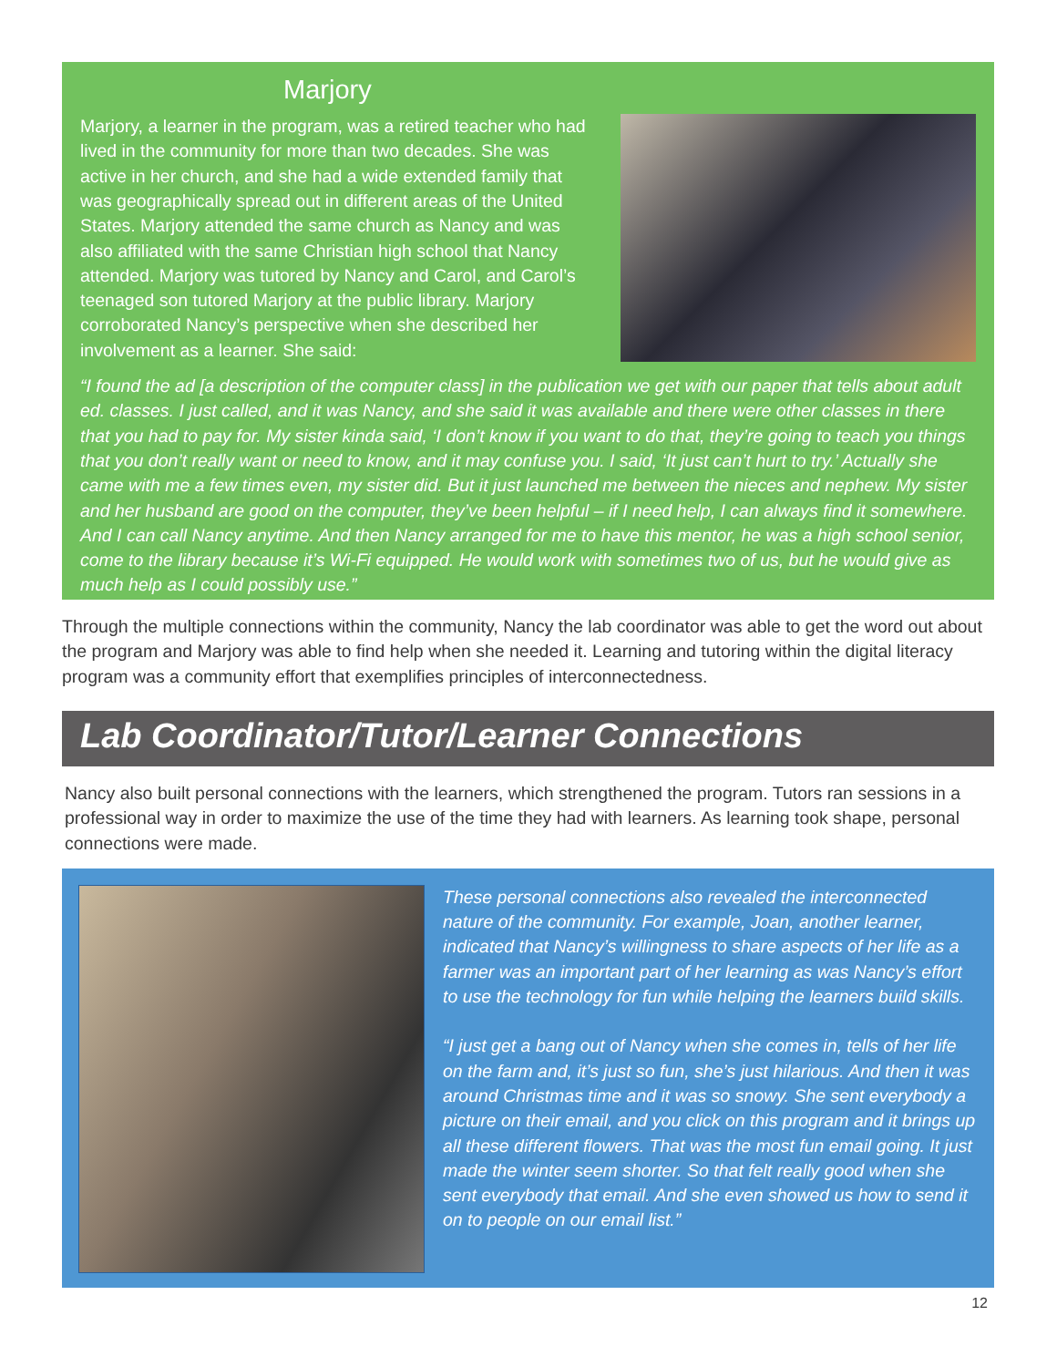Marjory
Marjory, a learner in the program, was a retired teacher who had lived in the community for more than two decades. She was active in her church, and she had a wide extended family that was geographically spread out in different areas of the United States. Marjory attended the same church as Nancy and was also affiliated with the same Christian high school that Nancy attended. Marjory was tutored by Nancy and Carol, and Carol’s teenaged son tutored Marjory at the public library. Marjory corroborated Nancy’s perspective when she described her involvement as a learner. She said:
“I found the ad [a description of the computer class] in the publication we get with our paper that tells about adult ed. classes. I just called, and it was Nancy, and she said it was available and there were other classes in there that you had to pay for. My sister kinda said, ‘I don’t know if you want to do that, they’re going to teach you things that you don’t really want or need to know, and it may confuse you. I said, ‘It just can’t hurt to try.’ Actually she came with me a few times even, my sister did. But it just launched me between the nieces and nephew. My sister and her husband are good on the computer, they’ve been helpful – if I need help, I can always find it somewhere. And I can call Nancy anytime. And then Nancy arranged for me to have this mentor, he was a high school senior, come to the library because it’s Wi-Fi equipped. He would work with sometimes two of us, but he would give as much help as I could possibly use.”
Through the multiple connections within the community, Nancy the lab coordinator was able to get the word out about the program and Marjory was able to find help when she needed it. Learning and tutoring within the digital literacy program was a community effort that exemplifies principles of interconnectedness.
Lab Coordinator/Tutor/Learner Connections
Nancy also built personal connections with the learners, which strengthened the program. Tutors ran sessions in a professional way in order to maximize the use of the time they had with learners. As learning took shape, personal connections were made.
These personal connections also revealed the interconnected nature of the community. For example, Joan, another learner, indicated that Nancy’s willingness to share aspects of her life as a farmer was an important part of her learning as was Nancy’s effort to use the technology for fun while helping the learners build skills.
“I just get a bang out of Nancy when she comes in, tells of her life on the farm and, it’s just so fun, she’s just hilarious. And then it was around Christmas time and it was so snowy. She sent everybody a picture on their email, and you click on this program and it brings up all these different flowers. That was the most fun email going. It just made the winter seem shorter. So that felt really good when she sent everybody that email. And she even showed us how to send it on to people on our email list.”
12